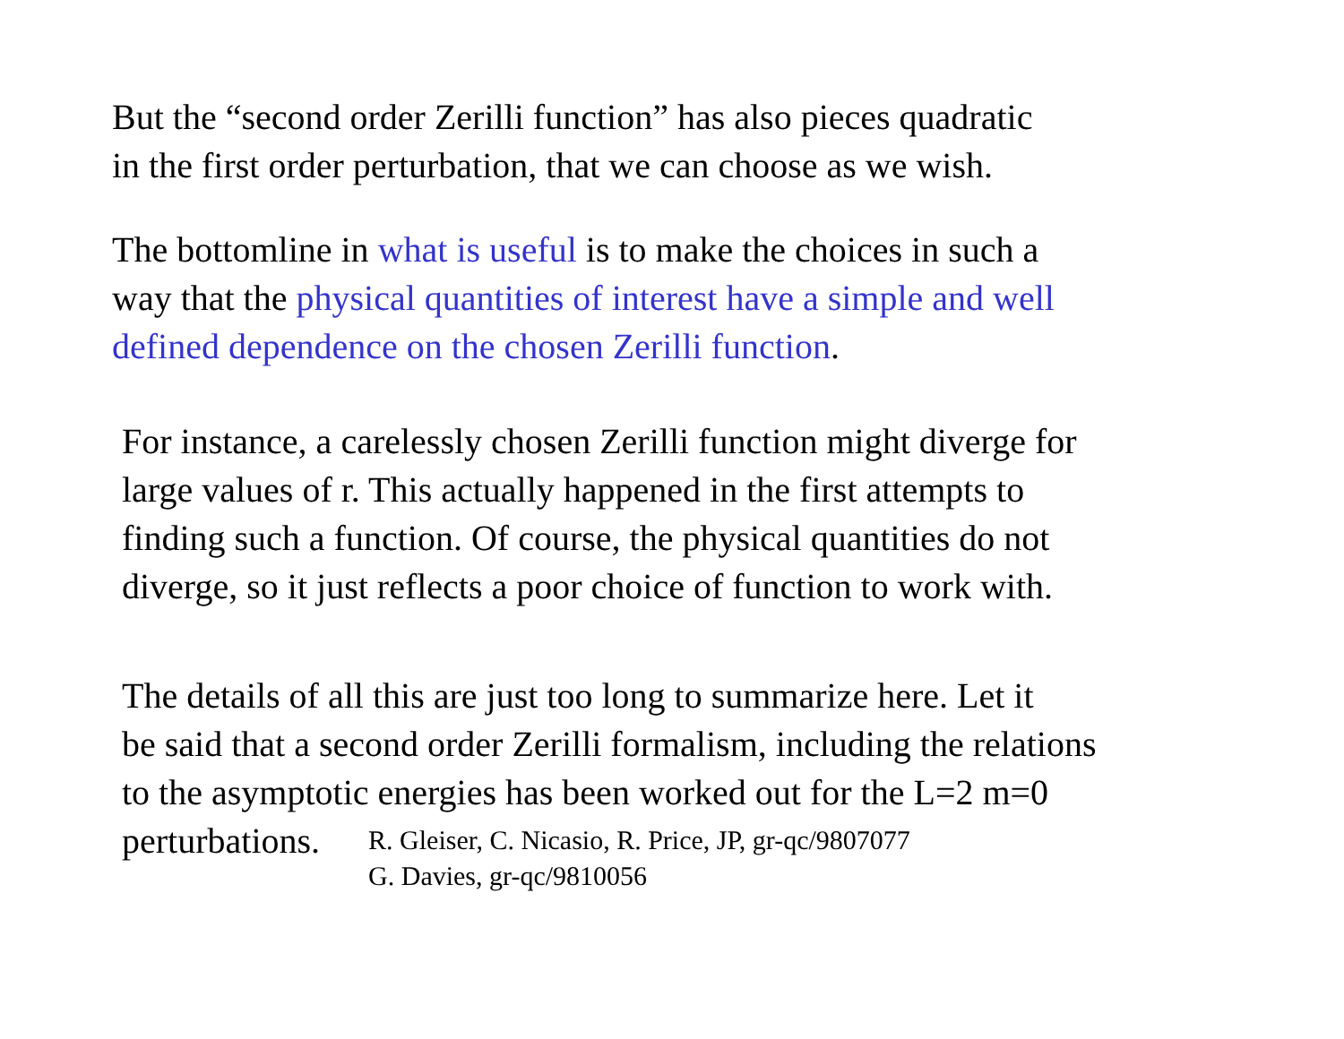But the “second order Zerilli function” has also pieces quadratic
in the first order perturbation, that we can choose as we wish.
The bottomline in what is useful is to make the choices in such a
way that the physical quantities of interest have a simple and well
defined dependence on the chosen Zerilli function.
For instance, a carelessly chosen Zerilli function might diverge for
large values of r. This actually happened in the first attempts to
finding such a function. Of course, the physical quantities do not
diverge, so it just reflects a poor choice of function to work with.
The details of all this are just too long to summarize here. Let it
be said that a second order Zerilli formalism, including the relations
to the asymptotic energies has been worked out for the L=2 m=0
perturbations. R. Gleiser, C. Nicasio, R. Price, JP, gr-qc/9807077
G. Davies, gr-qc/9810056